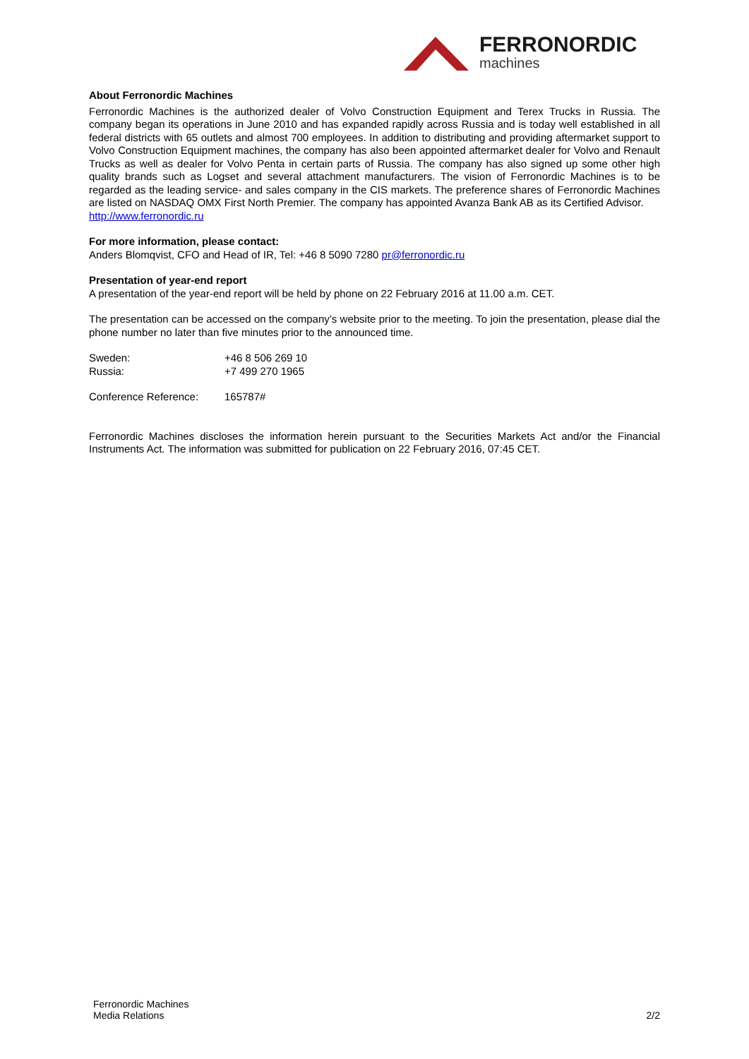FERRONORDIC
machines
About Ferronordic Machines
Ferronordic Machines is the authorized dealer of Volvo Construction Equipment and Terex Trucks in Russia. The company began its operations in June 2010 and has expanded rapidly across Russia and is today well established in all federal districts with 65 outlets and almost 700 employees. In addition to distributing and providing aftermarket support to Volvo Construction Equipment machines, the company has also been appointed aftermarket dealer for Volvo and Renault Trucks as well as dealer for Volvo Penta in certain parts of Russia. The company has also signed up some other high quality brands such as Logset and several attachment manufacturers. The vision of Ferronordic Machines is to be regarded as the leading service- and sales company in the CIS markets. The preference shares of Ferronordic Machines are listed on NASDAQ OMX First North Premier. The company has appointed Avanza Bank AB as its Certified Advisor.
http://www.ferronordic.ru
For more information, please contact:
Anders Blomqvist, CFO and Head of IR, Tel: +46 8 5090 7280 pr@ferronordic.ru
Presentation of year-end report
A presentation of the year-end report will be held by phone on 22 February 2016 at 11.00 a.m. CET.
The presentation can be accessed on the company’s website prior to the meeting. To join the presentation, please dial the phone number no later than five minutes prior to the announced time.
Sweden: +46 8 506 269 10
Russia: +7 499 270 1965
Conference Reference: 165787#
Ferronordic Machines discloses the information herein pursuant to the Securities Markets Act and/or the Financial Instruments Act. The information was submitted for publication on 22 February 2016, 07:45 CET.
Ferronordic Machines
Media Relations
2/2